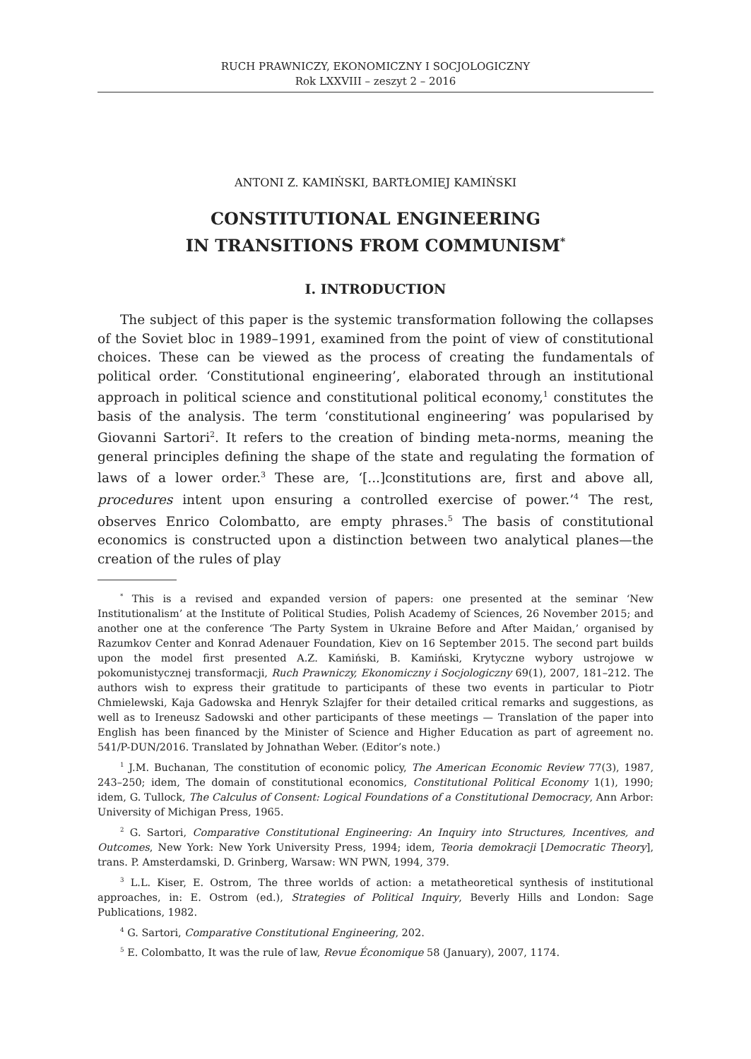RUCH PRAWNICZY, EKONOMICZNY I SOCJOLOGICZNY
Rok LXXVIII – zeszyt 2 – 2016
ANTONI Z. KAMIŃSKI, BARTŁOMIEJ KAMIŃSKI
CONSTITUTIONAL ENGINEERING
IN TRANSITIONS FROM COMMUNISM<sup>*</sup>
I. INTRODUCTION
The subject of this paper is the systemic transformation following the collapses of the Soviet bloc in 1989–1991, examined from the point of view of constitutional choices. These can be viewed as the process of creating the fundamentals of political order. ‘Constitutional engineering’, elaborated through an institutional approach in political science and constitutional political economy,<sup>1</sup> constitutes the basis of the analysis. The term ‘constitutional engineering’ was popularised by Giovanni Sartori<sup>2</sup>. It refers to the creation of binding meta-norms, meaning the general principles defining the shape of the state and regulating the formation of laws of a lower order.<sup>3</sup> These are, ‘[...]constitutions are, first and above all, procedures intent upon ensuring a controlled exercise of power.’<sup>4</sup> The rest, observes Enrico Colombatto, are empty phrases.<sup>5</sup> The basis of constitutional economics is constructed upon a distinction between two analytical planes—the creation of the rules of play
<sup>*</sup> This is a revised and expanded version of papers: one presented at the seminar ‘New Institutionalism’ at the Institute of Political Studies, Polish Academy of Sciences, 26 November 2015; and another one at the conference ‘The Party System in Ukraine Before and After Maidan,’ organised by Razumkov Center and Konrad Adenauer Foundation, Kiev on 16 September 2015. The second part builds upon the model first presented A.Z. Kamiński, B. Kamiński, Krytyczne wybory ustrojowe w pokomunistycznej transformacji, Ruch Prawniczy, Ekonomiczny i Socjologiczny 69(1), 2007, 181–212. The authors wish to express their gratitude to participants of these two events in particular to Piotr Chmielewski, Kaja Gadowska and Henryk Szlajfer for their detailed critical remarks and suggestions, as well as to Ireneusz Sadowski and other participants of these meetings — Translation of the paper into English has been financed by the Minister of Science and Higher Education as part of agreement no. 541/P-DUN/2016. Translated by Johnathan Weber. (Editor’s note.)
<sup>1</sup> J.M. Buchanan, The constitution of economic policy, The American Economic Review 77(3), 1987, 243–250; idem, The domain of constitutional economics, Constitutional Political Economy 1(1), 1990; idem, G. Tullock, The Calculus of Consent: Logical Foundations of a Constitutional Democracy, Ann Arbor: University of Michigan Press, 1965.
<sup>2</sup> G. Sartori, Comparative Constitutional Engineering: An Inquiry into Structures, Incentives, and Outcomes, New York: New York University Press, 1994; idem, Teoria demokracji [Democratic Theory], trans. P. Amsterdamski, D. Grinberg, Warsaw: WN PWN, 1994, 379.
<sup>3</sup> L.L. Kiser, E. Ostrom, The three worlds of action: a metatheoretical synthesis of institutional approaches, in: E. Ostrom (ed.), Strategies of Political Inquiry, Beverly Hills and London: Sage Publications, 1982.
<sup>4</sup> G. Sartori, Comparative Constitutional Engineering, 202.
<sup>5</sup> E. Colombatto, It was the rule of law, Revue Économique 58 (January), 2007, 1174.